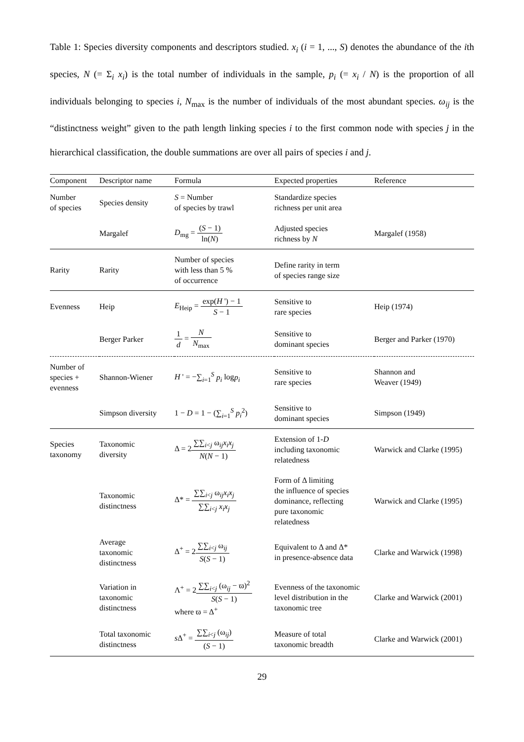Table 1: Species diversity components and descriptors studied. x<sub>i</sub> (i = 1, ..., S) denotes the abundance of the ith species, N (= Σ<sub>i</sub> x<sub>i</sub>) is the total number of individuals in the sample, p<sub>i</sub> (= x<sub>i</sub> / N) is the proportion of all individuals belonging to species i, N<sub>max</sub> is the number of individuals of the most abundant species. ω<sub>ij</sub> is the “distinctness weight” given to the path length linking species i to the first common node with species j in the hierarchical classification, the double summations are over all pairs of species i and j.
| Component | Descriptor name | Formula | Expected properties | Reference |
| --- | --- | --- | --- | --- |
| Number of species | Species density | S = Number of species by trawl | Standardize species richness per unit area | |
| | Margalef | D<sub>mg</sub> = ( S − 1) ln( N ) | Adjusted species richness by N | Margalef (1958) |
| Rarity | Rarity | Number of species with less than 5 % of occurrence | Define rarity in term of species range size | |
| Evenness | Heip | E<sub>Heip</sub> = exp( H ') − 1 S − 1 | Sensitive to rare species | Heip (1974) |
| | Berger Parker | 1 d = N N<sub>max</sub> | Sensitive to dominant species | Berger and Parker (1970) |
| Number of species + evenness | Shannon-Wiener | H ' = −∑<sub>i=1</sub><sup>S</sup> p<sub>i</sub> log p<sub>i</sub> | Sensitive to rare species | Shannon and Weaver (1949) |
| | Simpson diversity | 1 − D = 1 − (∑<sub>i=1</sub><sup>S</sup> p<sub>i</sub><sup>2</sup>) | Sensitive to dominant species | Simpson (1949) |
| Species taxonomy | Taxonomic diversity | Δ = 2 ∑∑<sub>i<j</sub> ω<sub>ij</sub> x<sub>i</sub>x<sub>j</sub> N ( N − 1) | Extension of 1- D including taxonomic relatedness | Warwick and Clarke (1995) |
| | Taxonomic distinctness | Δ* = ∑∑<sub>i<j</sub> ω<sub>ij</sub> x<sub>i</sub>x<sub>j</sub> ∑∑<sub>i<j</sub> x<sub>i</sub>x<sub>j</sub> | Form of Δ limiting the influence of species dominance, reflecting pure taxonomic relatedness | Warwick and Clarke (1995) |
| | Average taxonomic distinctness | Δ<sup>+</sup> = 2 ∑∑<sub>i<j</sub> ω<sub>ij</sub> S ( S − 1) | Equivalent to Δ and Δ* in presence-absence data | Clarke and Warwick (1998) |
| | Variation in taxonomic distinctness | Λ<sup>+</sup> = 2 ∑∑<sub>i<j</sub> (ω<sub>ij</sub> − ϖ)<sup>2</sup> S ( S − 1) where ϖ = Δ<sup>+</sup> | Evenness of the taxonomic level distribution in the taxonomic tree | Clarke and Warwick (2001) |
| | Total taxonomic distinctness | s Δ<sup>+</sup> = ∑∑<sub>i<j</sub> (ω<sub>ij</sub>) ( S − 1) | Measure of total taxonomic breadth | Clarke and Warwick (2001) |
29